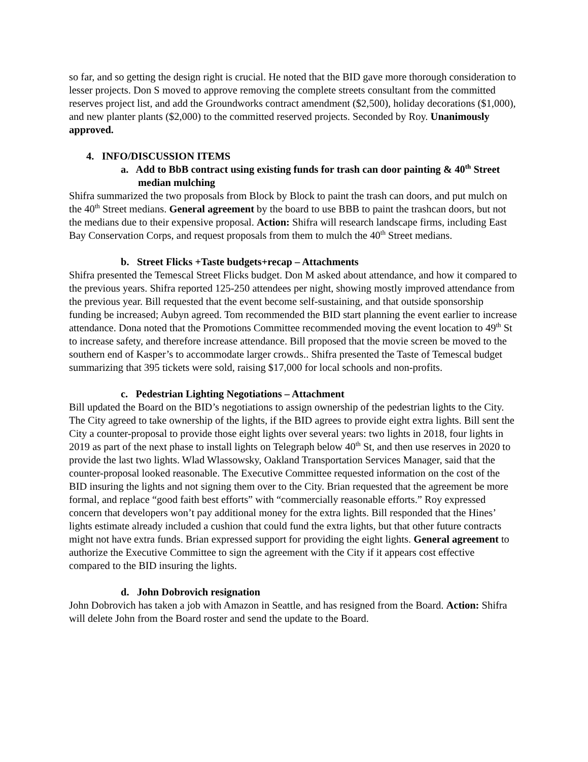so far, and so getting the design right is crucial. He noted that the BID gave more thorough consideration to lesser projects. Don S moved to approve removing the complete streets consultant from the committed reserves project list, and add the Groundworks contract amendment ($2,500), holiday decorations ($1,000), and new planter plants ($2,000) to the committed reserved projects. Seconded by Roy. Unanimously approved.
4. INFO/DISCUSSION ITEMS
a. Add to BbB contract using existing funds for trash can door painting & 40<sup>th</sup> Street median mulching
Shifra summarized the two proposals from Block by Block to paint the trash can doors, and put mulch on the 40<sup>th</sup> Street medians. General agreement by the board to use BBB to paint the trashcan doors, but not the medians due to their expensive proposal. Action: Shifra will research landscape firms, including East Bay Conservation Corps, and request proposals from them to mulch the 40<sup>th</sup> Street medians.
b. Street Flicks +Taste budgets+recap – Attachments
Shifra presented the Temescal Street Flicks budget. Don M asked about attendance, and how it compared to the previous years. Shifra reported 125-250 attendees per night, showing mostly improved attendance from the previous year. Bill requested that the event become self-sustaining, and that outside sponsorship funding be increased; Aubyn agreed. Tom recommended the BID start planning the event earlier to increase attendance. Dona noted that the Promotions Committee recommended moving the event location to 49<sup>th</sup> St to increase safety, and therefore increase attendance. Bill proposed that the movie screen be moved to the southern end of Kasper’s to accommodate larger crowds.. Shifra presented the Taste of Temescal budget summarizing that 395 tickets were sold, raising $17,000 for local schools and non-profits.
c. Pedestrian Lighting Negotiations – Attachment
Bill updated the Board on the BID’s negotiations to assign ownership of the pedestrian lights to the City. The City agreed to take ownership of the lights, if the BID agrees to provide eight extra lights. Bill sent the City a counter-proposal to provide those eight lights over several years: two lights in 2018, four lights in 2019 as part of the next phase to install lights on Telegraph below 40<sup>th</sup> St, and then use reserves in 2020 to provide the last two lights. Wlad Wlassowsky, Oakland Transportation Services Manager, said that the counter-proposal looked reasonable. The Executive Committee requested information on the cost of the BID insuring the lights and not signing them over to the City. Brian requested that the agreement be more formal, and replace “good faith best efforts” with “commercially reasonable efforts.” Roy expressed concern that developers won’t pay additional money for the extra lights. Bill responded that the Hines’ lights estimate already included a cushion that could fund the extra lights, but that other future contracts might not have extra funds. Brian expressed support for providing the eight lights. General agreement to authorize the Executive Committee to sign the agreement with the City if it appears cost effective compared to the BID insuring the lights.
d. John Dobrovich resignation
John Dobrovich has taken a job with Amazon in Seattle, and has resigned from the Board. Action: Shifra will delete John from the Board roster and send the update to the Board.